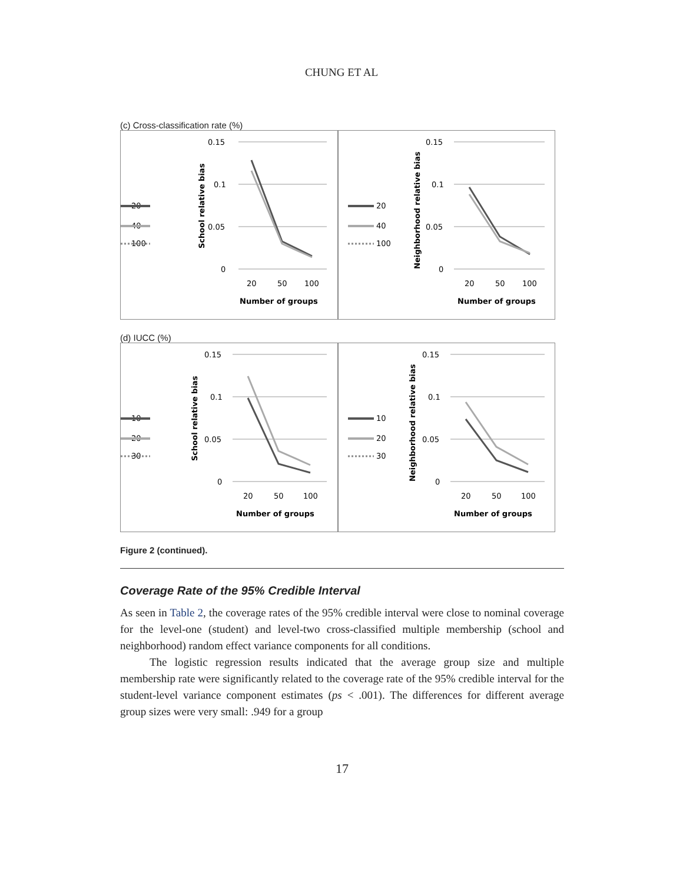CHUNG ET AL
(c) Cross-classification rate (%)
20
40
100
School relative bias
0.15
0.1
0.05
0
20
50
100
Number of groups
20
40
100
Neighborhood relative bias
0.15
0.1
0.05
0
20
50
100
Number of groups
(d) IUCC (%)
10
20
30
School relative bias
0.15
0.1
0.05
0
20
50
100
Number of groups
10
20
30
Neighborhood relative bias
0.15
0.1
0.05
0
20
50
100
Number of groups
Figure 2 (continued).
Coverage Rate of the 95% Credible Interval
As seen in Table 2, the coverage rates of the 95% credible interval were close to nominal coverage for the level-one (student) and level-two cross-classified multiple membership (school and neighborhood) random effect variance components for all conditions.
The logistic regression results indicated that the average group size and multiple membership rate were significantly related to the coverage rate of the 95% credible interval for the student-level variance component estimates (ps < .001). The differences for different average group sizes were very small: .949 for a group
17